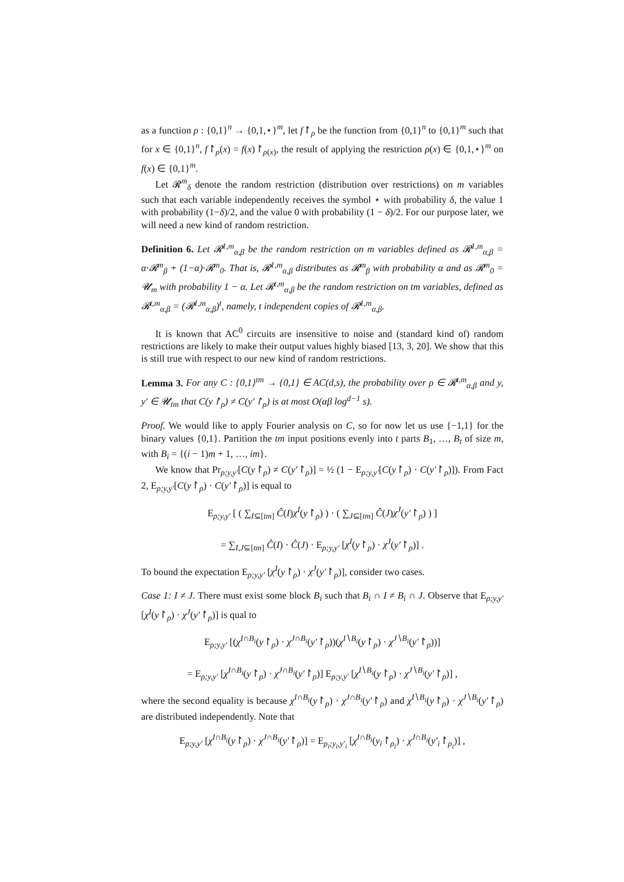as a function ρ : {0,1}<sup>n</sup> → {0,1,⋆}<sup>m</sup>, let f↾<sub>ρ</sub> be the function from {0,1}<sup>n</sup> to {0,1}<sup>m</sup> such that for x ∈ {0,1}<sup>n</sup>, f↾<sub>ρ</sub>(x) = f(x)↾<sub>ρ(x)</sub>, the result of applying the restriction ρ(x) ∈ {0,1,⋆}<sup>m</sup> on f(x) ∈ {0,1}<sup>m</sup>.
Let 𝓡<sup>m</sup><sub>δ</sub> denote the random restriction (distribution over restrictions) on m variables such that each variable independently receives the symbol ⋆ with probability δ, the value 1 with probability (1−δ)/2, and the value 0 with probability (1 − δ)/2. For our purpose later, we will need a new kind of random restriction.
Definition 6. Let 𝓡<sup>1,m</sup><sub>α,β</sub> be the random restriction on m variables defined as 𝓡<sup>1,m</sup><sub>α,β</sub> = α·𝓡<sup>m</sup><sub>β</sub> + (1−α)·𝓡<sup>m</sup><sub>0</sub>. That is, 𝓡<sup>1,m</sup><sub>α,β</sub> distributes as 𝓡<sup>m</sup><sub>β</sub> with probability α and as 𝓡<sup>m</sup><sub>0</sub> = 𝓤<sub>m</sub> with probability 1 − α. Let 𝓡<sup>t,m</sup><sub>α,β</sub> be the random restriction on tm variables, defined as 𝓡<sup>t,m</sup><sub>α,β</sub> = (𝓡<sup>1,m</sup><sub>α,β</sub>)<sup>t</sup>, namely, t independent copies of 𝓡<sup>1,m</sup><sub>α,β</sub>.
It is known that AC<sup>0</sup> circuits are insensitive to noise and (standard kind of) random restrictions are likely to make their output values highly biased [13, 3, 20]. We show that this is still true with respect to our new kind of random restrictions.
Lemma 3. For any C : {0,1}<sup>tm</sup> → {0,1} ∈ AC(d,s), the probability over ρ ∈ 𝓡<sup>t,m</sup><sub>α,β</sub> and y, y′ ∈ 𝓤<sub>tm</sub> that C(y↾<sub>ρ</sub>) ≠ C(y′↾<sub>ρ</sub>) is at most O(αβ log<sup>d−1</sup> s).
Proof. We would like to apply Fourier analysis on C, so for now let us use {−1,1} for the binary values {0,1}. Partition the tm input positions evenly into t parts B<sub>1</sub>, …, B<sub>t</sub> of size m, with B<sub>i</sub> = {(i − 1)m + 1, …, im}.
We know that Pr<sub>ρ;y,y′</sub>[C(y↾<sub>ρ</sub>) ≠ C(y′↾<sub>ρ</sub>)] = ½ (1 − E<sub>ρ;y,y′</sub>[C(y↾<sub>ρ</sub>) · C(y′↾<sub>ρ</sub>)]). From Fact 2, E<sub>ρ;y,y′</sub>[C(y↾<sub>ρ</sub>) · C(y′↾<sub>ρ</sub>)] is equal to
E<sub>ρ;y,y′</sub> [ ( ∑<sub>I⊆[tm]</sub> Ĉ(I)χ<sup>I</sup>(y↾<sub>ρ</sub>) ) · ( ∑<sub>J⊆[tm]</sub> Ĉ(J)χ<sup>J</sup>(y′↾<sub>ρ</sub>) ) ]
= ∑<sub>I,J⊆[tm]</sub> Ĉ(I) · Ĉ(J) · E<sub>ρ;y,y′</sub> [χ<sup>I</sup>(y↾<sub>ρ</sub>) · χ<sup>J</sup>(y′↾<sub>ρ</sub>)] .
To bound the expectation E<sub>ρ;y,y′</sub> [χ<sup>I</sup>(y↾<sub>ρ</sub>) · χ<sup>J</sup>(y′↾<sub>ρ</sub>)], consider two cases.
Case 1: I ≠ J. There must exist some block B<sub>i</sub> such that B<sub>i</sub> ∩ I ≠ B<sub>i</sub> ∩ J. Observe that E<sub>ρ;y,y′</sub>[χ<sup>I</sup>(y↾<sub>ρ</sub>) · χ<sup>J</sup>(y′↾<sub>ρ</sub>)] is qual to
E<sub>ρ;y,y′</sub> [(χ<sup>I∩B<sub>i</sub></sup>(y↾<sub>ρ</sub>) · χ<sup>J∩B<sub>i</sub></sup>(y′↾<sub>ρ</sub>))(χ<sup>I∖B<sub>i</sub></sup>(y↾<sub>ρ</sub>) · χ<sup>J∖B<sub>i</sub></sup>(y′↾<sub>ρ</sub>))]
= E<sub>ρ;y,y′</sub> [χ<sup>I∩B<sub>i</sub></sup>(y↾<sub>ρ</sub>) · χ<sup>J∩B<sub>i</sub></sup>(y′↾<sub>ρ</sub>)] E<sub>ρ;y,y′</sub> [χ<sup>I∖B<sub>i</sub></sup>(y↾<sub>ρ</sub>) · χ<sup>J∖B<sub>i</sub></sup>(y′↾<sub>ρ</sub>)] ,
where the second equality is because χ<sup>I∩B<sub>i</sub></sup>(y↾<sub>ρ</sub>) · χ<sup>J∩B<sub>i</sub></sup>(y′↾<sub>ρ</sub>) and χ<sup>I∖B<sub>i</sub></sup>(y↾<sub>ρ</sub>) · χ<sup>J∖B<sub>i</sub></sup>(y′↾<sub>ρ</sub>) are distributed independently. Note that
E<sub>ρ;y,y′</sub> [χ<sup>I∩B<sub>i</sub></sup>(y↾<sub>ρ</sub>) · χ<sup>J∩B<sub>i</sub></sup>(y′↾<sub>ρ</sub>)] = E<sub>ρ<sub>i</sub>;y<sub>i</sub>,y′<sub>i</sub></sub> [χ<sup>I∩B<sub>i</sub></sup>(y<sub>i</sub>↾<sub>ρ<sub>i</sub></sub>) · χ<sup>J∩B<sub>i</sub></sup>(y′<sub>i</sub>↾<sub>ρ<sub>i</sub></sub>)] ,